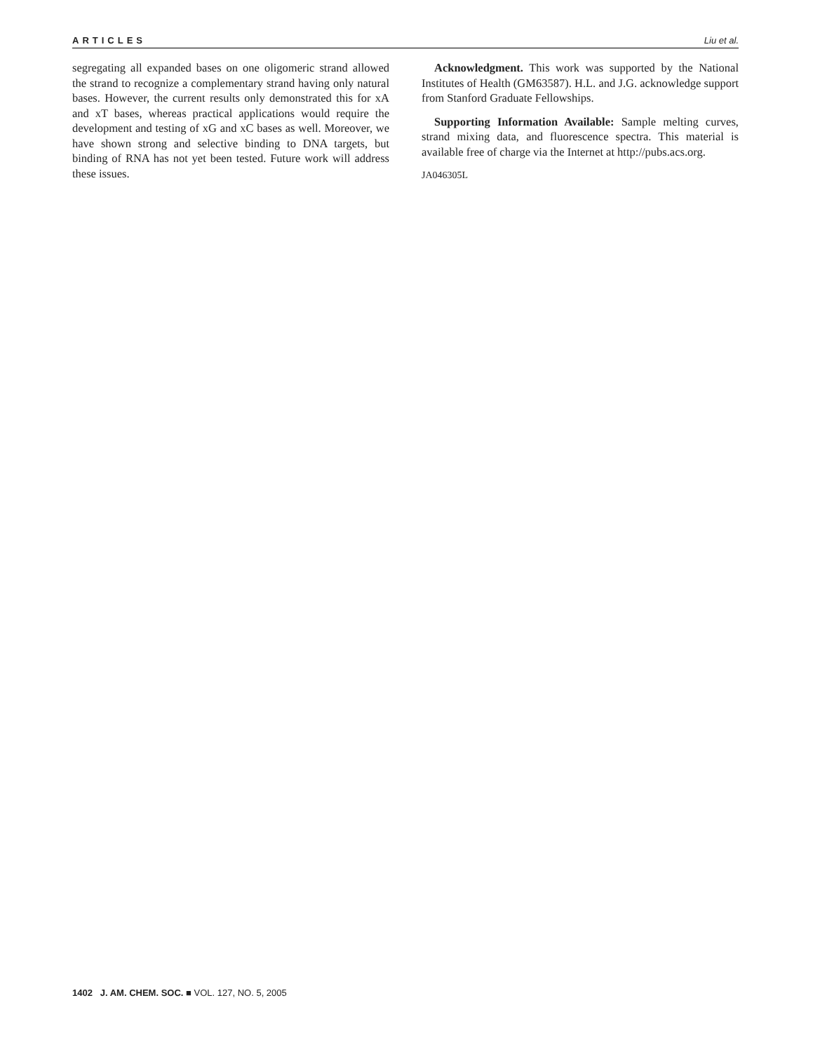ARTICLES Liu et al.
segregating all expanded bases on one oligomeric strand allowed the strand to recognize a complementary strand having only natural bases. However, the current results only demonstrated this for xA and xT bases, whereas practical applications would require the development and testing of xG and xC bases as well. Moreover, we have shown strong and selective binding to DNA targets, but binding of RNA has not yet been tested. Future work will address these issues.
Acknowledgment. This work was supported by the National Institutes of Health (GM63587). H.L. and J.G. acknowledge support from Stanford Graduate Fellowships.
Supporting Information Available: Sample melting curves, strand mixing data, and fluorescence spectra. This material is available free of charge via the Internet at http://pubs.acs.org.
JA046305L
1402 J. AM. CHEM. SOC. ■ VOL. 127, NO. 5, 2005